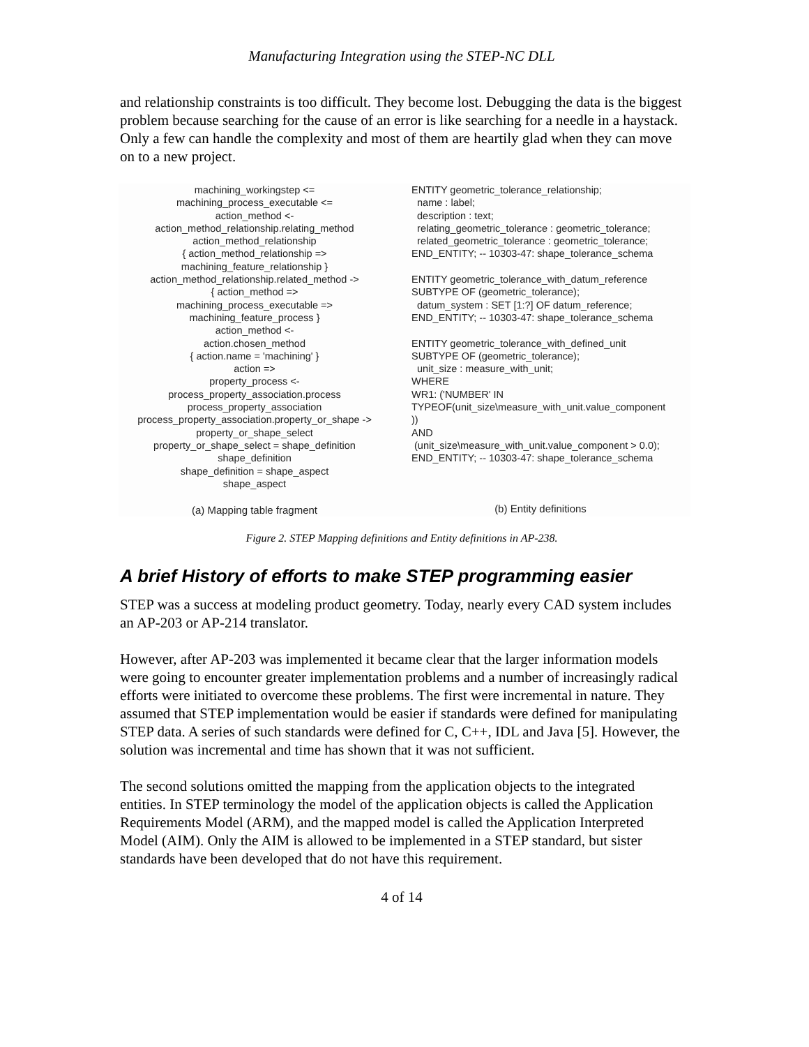Manufacturing Integration using the STEP-NC DLL
and relationship constraints is too difficult. They become lost. Debugging the data is the biggest problem because searching for the cause of an error is like searching for a needle in a haystack. Only a few can handle the complexity and most of them are heartily glad when they can move on to a new project.
machining_workingstep <=
machining_process_executable <=
action_method <-
action_method_relationship.relating_method
action_method_relationship
{ action_method_relationship =>
machining_feature_relationship }
action_method_relationship.related_method ->
{ action_method =>
machining_process_executable =>
machining_feature_process }
action_method <-
action.chosen_method
{ action.name = 'machining' }
action =>
property_process <-
process_property_association.process
process_property_association
process_property_association.property_or_shape ->
property_or_shape_select
property_or_shape_select = shape_definition
shape_definition
shape_definition = shape_aspect
shape_aspect
(a) Mapping table fragment
ENTITY geometric_tolerance_relationship; name : label; description : text; relating_geometric_tolerance : geometric_tolerance; related_geometric_tolerance : geometric_tolerance; END_ENTITY; -- 10303-47: shape_tolerance_schema ENTITY geometric_tolerance_with_datum_reference SUBTYPE OF (geometric_tolerance); datum_system : SET [1:?] OF datum_reference; END_ENTITY; -- 10303-47: shape_tolerance_schema ENTITY geometric_tolerance_with_defined_unit SUBTYPE OF (geometric_tolerance); unit_size : measure_with_unit; WHERE WR1: ('NUMBER' IN TYPEOF(unit_size\measure_with_unit.value_component )) AND (unit_size\measure_with_unit.value_component > 0.0); END_ENTITY; -- 10303-47: shape_tolerance_schema
(b) Entity definitions
Figure 2. STEP Mapping definitions and Entity definitions in AP-238.
A brief History of efforts to make STEP programming easier
STEP was a success at modeling product geometry. Today, nearly every CAD system includes an AP-203 or AP-214 translator.
However, after AP-203 was implemented it became clear that the larger information models were going to encounter greater implementation problems and a number of increasingly radical efforts were initiated to overcome these problems. The first were incremental in nature. They assumed that STEP implementation would be easier if standards were defined for manipulating STEP data. A series of such standards were defined for C, C++, IDL and Java [5]. However, the solution was incremental and time has shown that it was not sufficient.
The second solutions omitted the mapping from the application objects to the integrated entities. In STEP terminology the model of the application objects is called the Application Requirements Model (ARM), and the mapped model is called the Application Interpreted Model (AIM). Only the AIM is allowed to be implemented in a STEP standard, but sister standards have been developed that do not have this requirement.
4 of 14